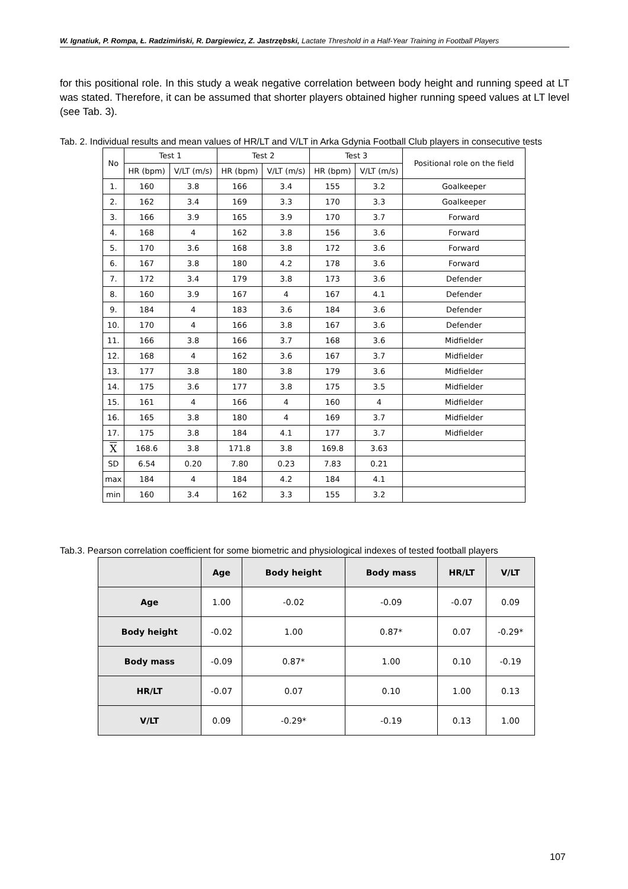W. Ignatiuk, P. Rompa, Ł. Radzimiński, R. Dargiewicz, Z. Jastrzębski, Lactate Threshold in a Half-Year Training in Football Players
for this positional role. In this study a weak negative correlation between body height and running speed at LT was stated. Therefore, it can be assumed that shorter players obtained higher running speed values at LT level (see Tab. 3).
Tab. 2. Individual results and mean values of HR/LT and V/LT in Arka Gdynia Football Club players in consecutive tests
| No | Test 1 | | Test 2 | | Test 3 | | Positional role on the field |
| --- | --- | --- | --- | --- | --- | --- | --- |
| | HR (bpm) | V/LT (m/s) | HR (bpm) | V/LT (m/s) | HR (bpm) | V/LT (m/s) | |
| 1. | 160 | 3.8 | 166 | 3.4 | 155 | 3.2 | Goalkeeper |
| 2. | 162 | 3.4 | 169 | 3.3 | 170 | 3.3 | Goalkeeper |
| 3. | 166 | 3.9 | 165 | 3.9 | 170 | 3.7 | Forward |
| 4. | 168 | 4 | 162 | 3.8 | 156 | 3.6 | Forward |
| 5. | 170 | 3.6 | 168 | 3.8 | 172 | 3.6 | Forward |
| 6. | 167 | 3.8 | 180 | 4.2 | 178 | 3.6 | Forward |
| 7. | 172 | 3.4 | 179 | 3.8 | 173 | 3.6 | Defender |
| 8. | 160 | 3.9 | 167 | 4 | 167 | 4.1 | Defender |
| 9. | 184 | 4 | 183 | 3.6 | 184 | 3.6 | Defender |
| 10. | 170 | 4 | 166 | 3.8 | 167 | 3.6 | Defender |
| 11. | 166 | 3.8 | 166 | 3.7 | 168 | 3.6 | Midfielder |
| 12. | 168 | 4 | 162 | 3.6 | 167 | 3.7 | Midfielder |
| 13. | 177 | 3.8 | 180 | 3.8 | 179 | 3.6 | Midfielder |
| 14. | 175 | 3.6 | 177 | 3.8 | 175 | 3.5 | Midfielder |
| 15. | 161 | 4 | 166 | 4 | 160 | 4 | Midfielder |
| 16. | 165 | 3.8 | 180 | 4 | 169 | 3.7 | Midfielder |
| 17. | 175 | 3.8 | 184 | 4.1 | 177 | 3.7 | Midfielder |
| X | 168.6 | 3.8 | 171.8 | 3.8 | 169.8 | 3.63 | |
| SD | 6.54 | 0.20 | 7.80 | 0.23 | 7.83 | 0.21 | |
| max | 184 | 4 | 184 | 4.2 | 184 | 4.1 | |
| min | 160 | 3.4 | 162 | 3.3 | 155 | 3.2 | |
Tab.3. Pearson correlation coefficient for some biometric and physiological indexes of tested football players
| | Age | Body height | Body mass | HR/LT | V/LT |
| --- | --- | --- | --- | --- | --- |
| Age | 1.00 | -0.02 | -0.09 | -0.07 | 0.09 |
| Body height | -0.02 | 1.00 | 0.87* | 0.07 | -0.29* |
| Body mass | -0.09 | 0.87* | 1.00 | 0.10 | -0.19 |
| HR/LT | -0.07 | 0.07 | 0.10 | 1.00 | 0.13 |
| V/LT | 0.09 | -0.29* | -0.19 | 0.13 | 1.00 |
107